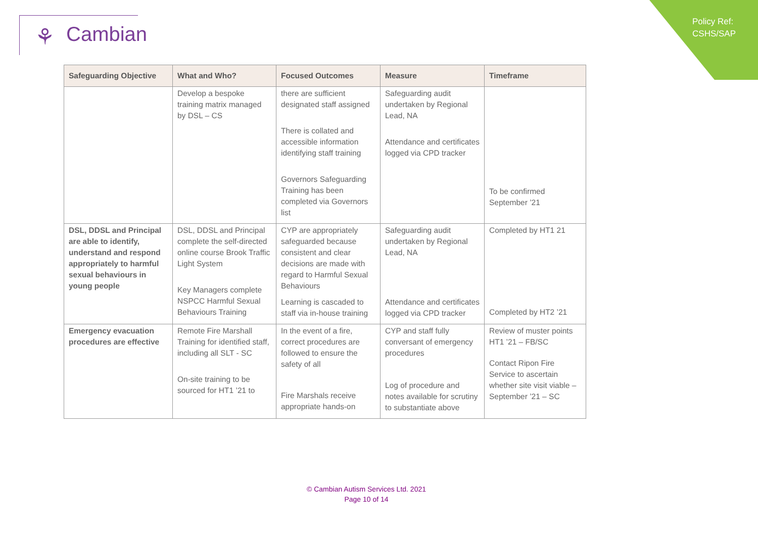Policy Ref:
CSHS/SAP
⚘ Cambian
| Safeguarding Objective | What and Who? | Focused Outcomes | Measure | Timeframe |
| --- | --- | --- | --- | --- |
| | Develop a bespoke training matrix managed by DSL – CS | there are sufficient designated staff assigned There is collated and accessible information identifying staff training Governors Safeguarding Training has been completed via Governors list | Safeguarding audit undertaken by Regional Lead, NA Attendance and certificates logged via CPD tracker | To be confirmed September ’21 |
| DSL, DDSL and Principal are able to identify, understand and respond appropriately to harmful sexual behaviours in young people | DSL, DDSL and Principal complete the self-directed online course Brook Traffic Light System Key Managers complete NSPCC Harmful Sexual Behaviours Training | CYP are appropriately safeguarded because consistent and clear decisions are made with regard to Harmful Sexual Behaviours Learning is cascaded to staff via in-house training | Safeguarding audit undertaken by Regional Lead, NA Attendance and certificates logged via CPD tracker | Completed by HT1 21 Completed by HT2 ’21 |
| Emergency evacuation procedures are effective | Remote Fire Marshall Training for identified staff, including all SLT - SC On-site training to be sourced for HT1 ’21 to | In the event of a fire, correct procedures are followed to ensure the safety of all Fire Marshals receive appropriate hands-on | CYP and staff fully conversant of emergency procedures Log of procedure and notes available for scrutiny to substantiate above | Review of muster points HT1 ’21 – FB/SC Contact Ripon Fire Service to ascertain whether site visit viable – September ’21 – SC |
© Cambian Autism Services Ltd. 2021
Page 10 of 14